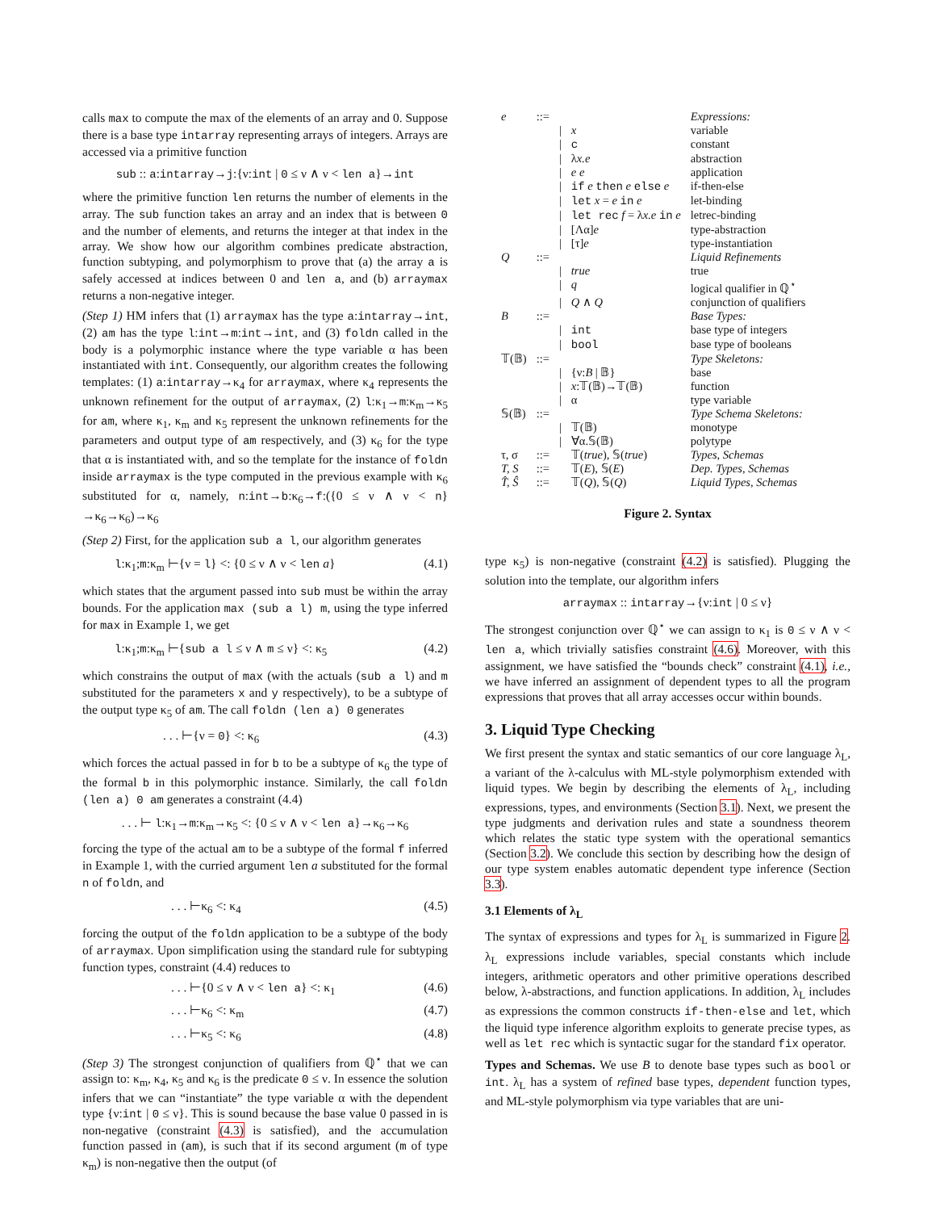calls max to compute the max of the elements of an array and 0. Suppose there is a base type intarray representing arrays of integers. Arrays are accessed via a primitive function
sub :: a:intarray→j:{ν:int | 0 ≤ ν ∧ ν < len a}→int
where the primitive function len returns the number of elements in the array. The sub function takes an array and an index that is between 0 and the number of elements, and returns the integer at that index in the array. We show how our algorithm combines predicate abstraction, function subtyping, and polymorphism to prove that (a) the array a is safely accessed at indices between 0 and len a, and (b) arraymax returns a non-negative integer.
(Step 1) HM infers that (1) arraymax has the type a:intarray→int, (2) am has the type l:int→m:int→int, and (3) foldn called in the body is a polymorphic instance where the type variable α has been instantiated with int. Consequently, our algorithm creates the following templates: (1) a:intarray→κ<sub>4</sub> for arraymax, where κ<sub>4</sub> represents the unknown refinement for the output of arraymax, (2) l:κ<sub>1</sub>→m:κ<sub>m</sub>→κ<sub>5</sub> for am, where κ<sub>1</sub>, κ<sub>m</sub> and κ<sub>5</sub> represent the unknown refinements for the parameters and output type of am respectively, and (3) κ<sub>6</sub> for the type that α is instantiated with, and so the template for the instance of foldn inside arraymax is the type computed in the previous example with κ<sub>6</sub> substituted for α, namely, n:int→b:κ<sub>6</sub>→f:({0 ≤ ν ∧ ν < n}→κ<sub>6</sub>→κ<sub>6</sub>)→κ<sub>6</sub>
(Step 2) First, for the application sub a l, our algorithm generates
l:κ<sub>1</sub>;m:κ<sub>m</sub> ⊢{ν = l} <: {0 ≤ ν ∧ ν < len a} (4.1)
which states that the argument passed into sub must be within the array bounds. For the application max (sub a l) m, using the type inferred for max in Example 1, we get
l:κ<sub>1</sub>;m:κ<sub>m</sub> ⊢{sub a l ≤ ν ∧ m ≤ ν} <: κ<sub>5</sub> (4.2)
which constrains the output of max (with the actuals (sub a l) and m substituted for the parameters x and y respectively), to be a subtype of the output type κ<sub>5</sub> of am. The call foldn (len a) 0 generates
. . . ⊢{ν = 0} <: κ<sub>6</sub> (4.3)
which forces the actual passed in for b to be a subtype of κ<sub>6</sub> the type of the formal b in this polymorphic instance. Similarly, the call foldn (len a) 0 am generates a constraint (4.4)
. . . ⊢ l:κ<sub>1</sub>→m:κ<sub>m</sub>→κ<sub>5</sub> <: {0 ≤ ν ∧ ν < len a}→κ<sub>6</sub>→κ<sub>6</sub>
forcing the type of the actual am to be a subtype of the formal f inferred in Example 1, with the curried argument len a substituted for the formal n of foldn, and
. . . ⊢κ<sub>6</sub> <: κ<sub>4</sub> (4.5)
forcing the output of the foldn application to be a subtype of the body of arraymax. Upon simplification using the standard rule for subtyping function types, constraint (4.4) reduces to
. . . ⊢{0 ≤ ν ∧ ν < len a} <: κ<sub>1</sub> (4.6)
. . . ⊢κ<sub>6</sub> <: κ<sub>m</sub> (4.7)
. . . ⊢κ<sub>5</sub> <: κ<sub>6</sub> (4.8)
(Step 3) The strongest conjunction of qualifiers from ℚ<sup>⋆</sup> that we can assign to: κ<sub>m</sub>, κ<sub>4</sub>, κ<sub>5</sub> and κ<sub>6</sub> is the predicate 0 ≤ ν. In essence the solution infers that we can “instantiate” the type variable α with the dependent type {ν:int | 0 ≤ ν}. This is sound because the base value 0 passed in is non-negative (constraint (4.3) is satisfied), and the accumulation function passed in (am), is such that if its second argument (m of type κ<sub>m</sub>) is non-negative then the output (of
| e | ::= | | | Expressions: |
| | | / | x | variable |
| | | / | c | constant |
| | | / | λ x.e | abstraction |
| | | / | e e | application |
| | | / | if e then e else e | if-then-else |
| | | / | let x = e in e | let-binding |
| | | / | let rec f = λ x.e in e | letrec-binding |
| | | / | [Λα] e | type-abstraction |
| | | / | [τ] e | type-instantiation |
| Q | ::= | | | Liquid Refinements |
| | | / | true | true |
| | | / | q | logical qualifier in ℚ<sup>⋆</sup> |
| | | / | Q ∧ Q | conjunction of qualifiers |
| B | ::= | | | Base Types: |
| | | / | int | base type of integers |
| | | / | bool | base type of booleans |
| 𝕋(𝔹) | ::= | | | Type Skeletons: |
| | | / | {ν: B / 𝔹} | base |
| | | / | x :𝕋(𝔹)→𝕋(𝔹) | function |
| | | / | α | type variable |
| 𝕊(𝔹) | ::= | | | Type Schema Skeletons: |
| | | / | 𝕋(𝔹) | monotype |
| | | / | ∀α.𝕊(𝔹) | polytype |
| τ, σ | ::= | | 𝕋( true ), 𝕊( true ) | Types, Schemas |
| T, S | ::= | | 𝕋( E ), 𝕊( E ) | Dep. Types, Schemas |
| T̂, Ŝ | ::= | | 𝕋( Q ), 𝕊( Q ) | Liquid Types, Schemas |
Figure 2. Syntax
type κ<sub>5</sub>) is non-negative (constraint (4.2) is satisfied). Plugging the solution into the template, our algorithm infers
arraymax :: intarray→{ν:int | 0 ≤ ν}
The strongest conjunction over ℚ<sup>⋆</sup> we can assign to κ<sub>1</sub> is 0 ≤ ν ∧ ν < len a, which trivially satisfies constraint (4.6). Moreover, with this assignment, we have satisfied the “bounds check” constraint (4.1), i.e., we have inferred an assignment of dependent types to all the program expressions that proves that all array accesses occur within bounds.
3. Liquid Type Checking
We first present the syntax and static semantics of our core language λ<sub>L</sub>, a variant of the λ-calculus with ML-style polymorphism extended with liquid types. We begin by describing the elements of λ<sub>L</sub>, including expressions, types, and environments (Section 3.1). Next, we present the type judgments and derivation rules and state a soundness theorem which relates the static type system with the operational semantics (Section 3.2). We conclude this section by describing how the design of our type system enables automatic dependent type inference (Section 3.3).
3.1 Elements of λ<sub>L</sub>
The syntax of expressions and types for λ<sub>L</sub> is summarized in Figure 2. λ<sub>L</sub> expressions include variables, special constants which include integers, arithmetic operators and other primitive operations described below, λ-abstractions, and function applications. In addition, λ<sub>L</sub> includes as expressions the common constructs if-then-else and let, which the liquid type inference algorithm exploits to generate precise types, as well as let rec which is syntactic sugar for the standard fix operator.
Types and Schemas. We use B to denote base types such as bool or int. λ<sub>L</sub> has a system of refined base types, dependent function types, and ML-style polymorphism via type variables that are uni-